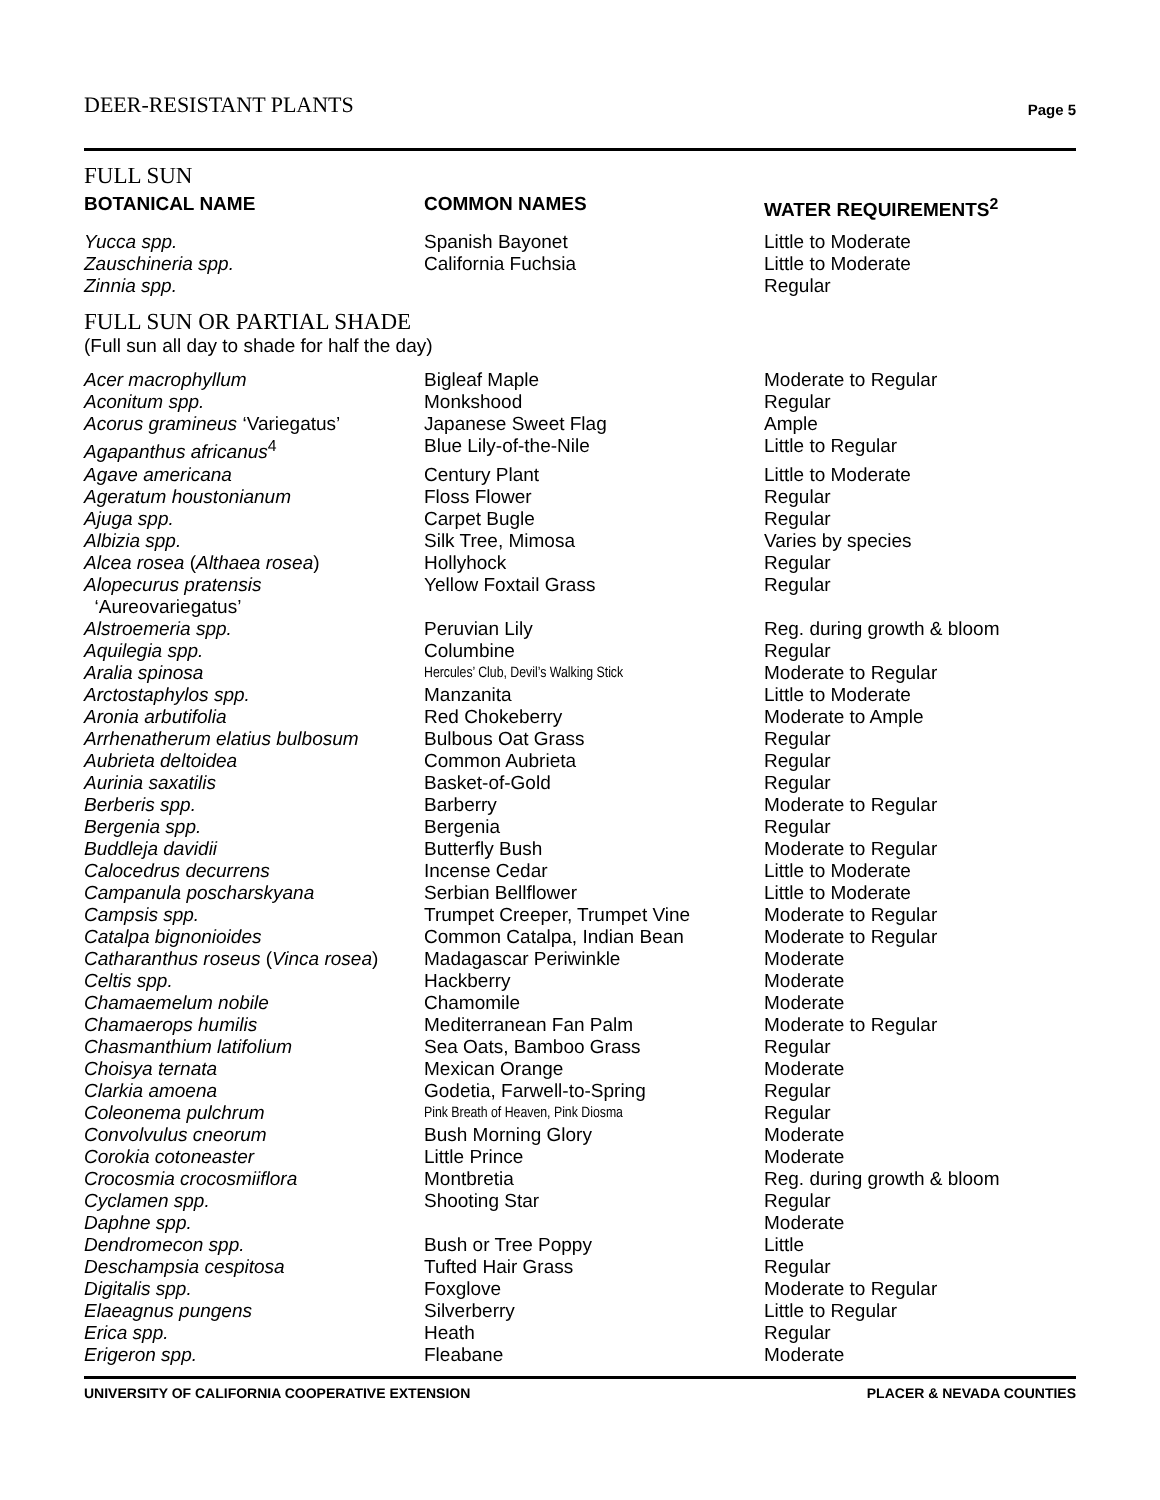DEER-RESISTANT PLANTS Page 5
FULL SUN
| BOTANICAL NAME | COMMON NAMES | WATER REQUIREMENTS<sup>2</sup> |
| --- | --- | --- |
| Yucca spp. | Spanish Bayonet | Little to Moderate |
| Zauschineria spp. | California Fuchsia | Little to Moderate |
| Zinnia spp. | | Regular |
FULL SUN OR PARTIAL SHADE
(Full sun all day to shade for half the day)
| Acer macrophyllum | Bigleaf Maple | Moderate to Regular |
| Aconitum spp. | Monkshood | Regular |
| Acorus gramineus ‘Variegatus’ | Japanese Sweet Flag | Ample |
| Agapanthus africanus<sup>4</sup> | Blue Lily-of-the-Nile | Little to Regular |
| Agave americana | Century Plant | Little to Moderate |
| Ageratum houstonianum | Floss Flower | Regular |
| Ajuga spp. | Carpet Bugle | Regular |
| Albizia spp. | Silk Tree, Mimosa | Varies by species |
| Alcea rosea ( Althaea rosea ) | Hollyhock | Regular |
| Alopecurus pratensis ‘Aureovariegatus’ | Yellow Foxtail Grass | Regular |
| Alstroemeria spp. | Peruvian Lily | Reg. during growth & bloom |
| Aquilegia spp. | Columbine | Regular |
| Aralia spinosa | Hercules’ Club, Devil’s Walking Stick | Moderate to Regular |
| Arctostaphylos spp. | Manzanita | Little to Moderate |
| Aronia arbutifolia | Red Chokeberry | Moderate to Ample |
| Arrhenatherum elatius bulbosum | Bulbous Oat Grass | Regular |
| Aubrieta deltoidea | Common Aubrieta | Regular |
| Aurinia saxatilis | Basket-of-Gold | Regular |
| Berberis spp. | Barberry | Moderate to Regular |
| Bergenia spp. | Bergenia | Regular |
| Buddleja davidii | Butterfly Bush | Moderate to Regular |
| Calocedrus decurrens | Incense Cedar | Little to Moderate |
| Campanula poscharskyana | Serbian Bellflower | Little to Moderate |
| Campsis spp. | Trumpet Creeper, Trumpet Vine | Moderate to Regular |
| Catalpa bignonioides | Common Catalpa, Indian Bean | Moderate to Regular |
| Catharanthus roseus ( Vinca rosea ) | Madagascar Periwinkle | Moderate |
| Celtis spp. | Hackberry | Moderate |
| Chamaemelum nobile | Chamomile | Moderate |
| Chamaerops humilis | Mediterranean Fan Palm | Moderate to Regular |
| Chasmanthium latifolium | Sea Oats, Bamboo Grass | Regular |
| Choisya ternata | Mexican Orange | Moderate |
| Clarkia amoena | Godetia, Farwell-to-Spring | Regular |
| Coleonema pulchrum | Pink Breath of Heaven, Pink Diosma | Regular |
| Convolvulus cneorum | Bush Morning Glory | Moderate |
| Corokia cotoneaster | Little Prince | Moderate |
| Crocosmia crocosmiiflora | Montbretia | Reg. during growth & bloom |
| Cyclamen spp. | Shooting Star | Regular |
| Daphne spp. | | Moderate |
| Dendromecon spp. | Bush or Tree Poppy | Little |
| Deschampsia cespitosa | Tufted Hair Grass | Regular |
| Digitalis spp. | Foxglove | Moderate to Regular |
| Elaeagnus pungens | Silverberry | Little to Regular |
| Erica spp. | Heath | Regular |
| Erigeron spp. | Fleabane | Moderate |
UNIVERSITY OF CALIFORNIA COOPERATIVE EXTENSION PLACER & NEVADA COUNTIES